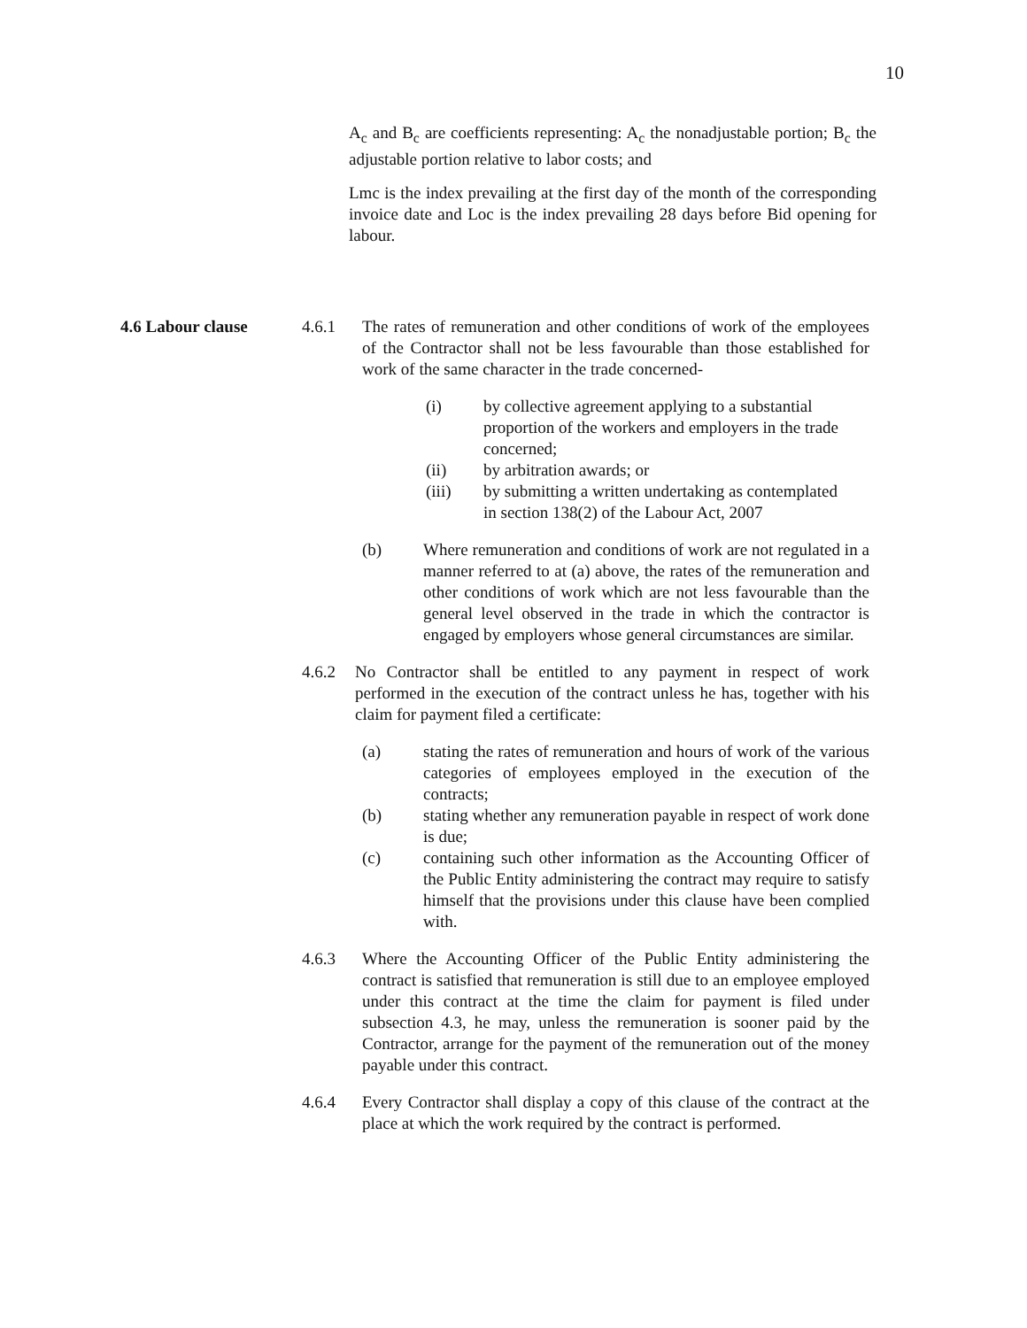10
A<sub>c</sub> and B<sub>c</sub> are coefficients representing: A<sub>c</sub> the nonadjustable portion; B<sub>c</sub> the adjustable portion relative to labor costs; and
Lmc is the index prevailing at the first day of the month of the corresponding invoice date and Loc is the index prevailing 28 days before Bid opening for labour.
4.6 Labour clause
4.6.1 The rates of remuneration and other conditions of work of the employees of the Contractor shall not be less favourable than those established for work of the same character in the trade concerned-
(i) by collective agreement applying to a substantial proportion of the workers and employers in the trade concerned;
(ii) by arbitration awards; or
(iii) by submitting a written undertaking as contemplated in section 138(2) of the Labour Act, 2007
(b) Where remuneration and conditions of work are not regulated in a manner referred to at (a) above, the rates of the remuneration and other conditions of work which are not less favourable than the general level observed in the trade in which the contractor is engaged by employers whose general circumstances are similar.
4.6.2 No Contractor shall be entitled to any payment in respect of work performed in the execution of the contract unless he has, together with his claim for payment filed a certificate:
(a) stating the rates of remuneration and hours of work of the various categories of employees employed in the execution of the contracts;
(b) stating whether any remuneration payable in respect of work done is due;
(c) containing such other information as the Accounting Officer of the Public Entity administering the contract may require to satisfy himself that the provisions under this clause have been complied with.
4.6.3 Where the Accounting Officer of the Public Entity administering the contract is satisfied that remuneration is still due to an employee employed under this contract at the time the claim for payment is filed under subsection 4.3, he may, unless the remuneration is sooner paid by the Contractor, arrange for the payment of the remuneration out of the money payable under this contract.
4.6.4 Every Contractor shall display a copy of this clause of the contract at the place at which the work required by the contract is performed.